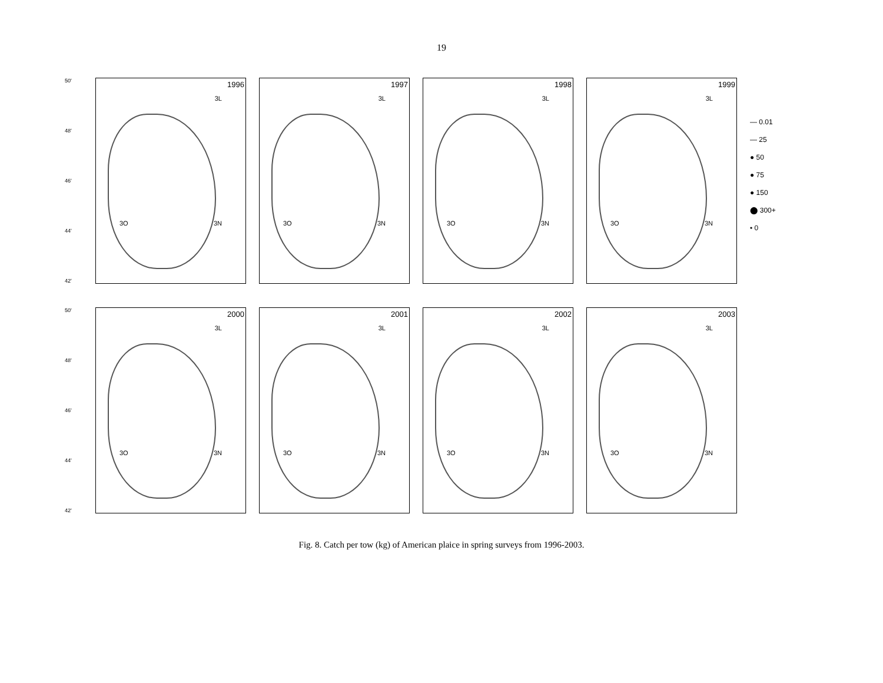19
50'
48'
46'
44'
42'
1996
3L
3O 3N
1997
3L
3O 3N
1998
3L
3O 3N
1999
3L
3O 3N
— 0.01
— 25
● 50
● 75
● 150
⬤ 300+
• 0
50'
48'
46'
44'
42'
2000
3L
3O 3N
2001
3L
3O 3N
2002
3L
3O 3N
2003
3L
3O 3N
Fig. 8. Catch per tow (kg) of American plaice in spring surveys from 1996-2003.